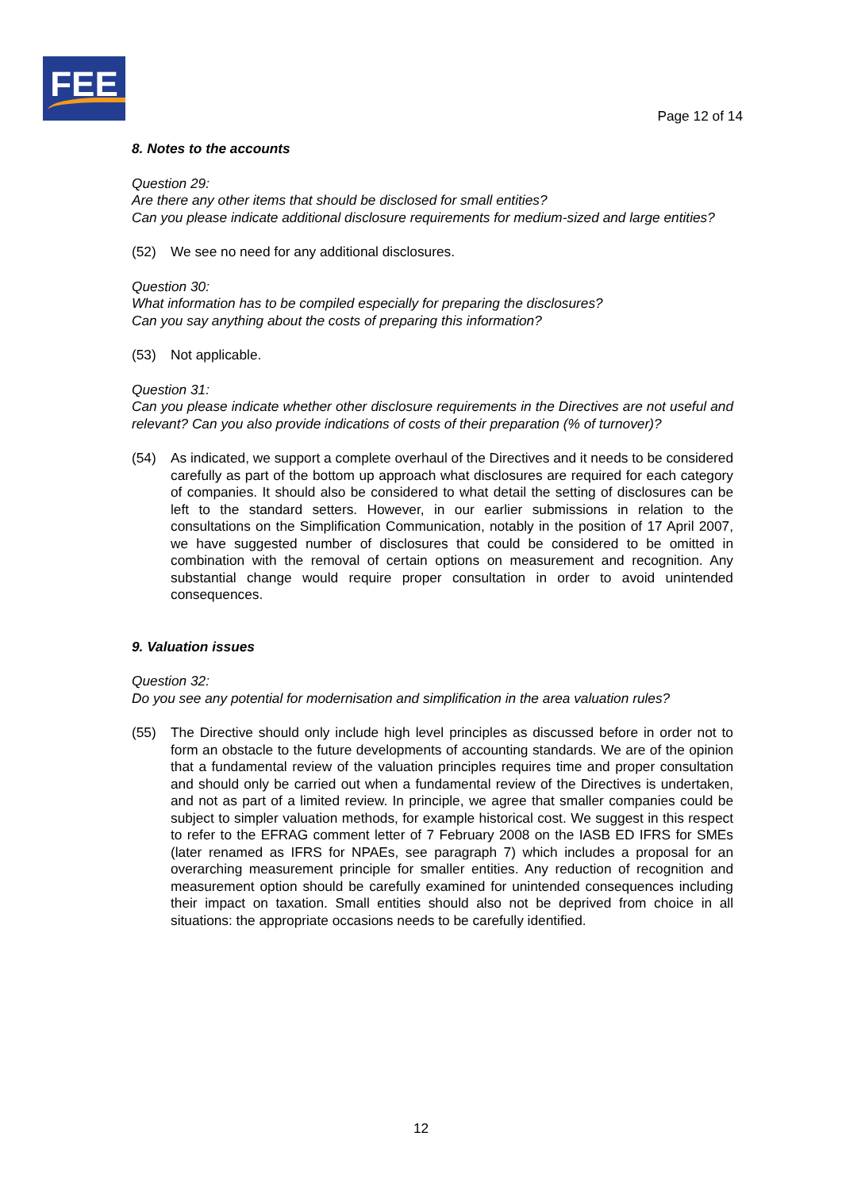FEE
Page 12 of 14
8. Notes to the accounts
Question 29:
Are there any other items that should be disclosed for small entities?
Can you please indicate additional disclosure requirements for medium-sized and large entities?
(52) We see no need for any additional disclosures.
Question 30:
What information has to be compiled especially for preparing the disclosures?
Can you say anything about the costs of preparing this information?
(53) Not applicable.
Question 31:
Can you please indicate whether other disclosure requirements in the Directives are not useful and relevant? Can you also provide indications of costs of their preparation (% of turnover)?
(54) As indicated, we support a complete overhaul of the Directives and it needs to be considered carefully as part of the bottom up approach what disclosures are required for each category of companies. It should also be considered to what detail the setting of disclosures can be left to the standard setters. However, in our earlier submissions in relation to the consultations on the Simplification Communication, notably in the position of 17 April 2007, we have suggested number of disclosures that could be considered to be omitted in combination with the removal of certain options on measurement and recognition. Any substantial change would require proper consultation in order to avoid unintended consequences.
9. Valuation issues
Question 32:
Do you see any potential for modernisation and simplification in the area valuation rules?
(55) The Directive should only include high level principles as discussed before in order not to form an obstacle to the future developments of accounting standards. We are of the opinion that a fundamental review of the valuation principles requires time and proper consultation and should only be carried out when a fundamental review of the Directives is undertaken, and not as part of a limited review. In principle, we agree that smaller companies could be subject to simpler valuation methods, for example historical cost. We suggest in this respect to refer to the EFRAG comment letter of 7 February 2008 on the IASB ED IFRS for SMEs (later renamed as IFRS for NPAEs, see paragraph 7) which includes a proposal for an overarching measurement principle for smaller entities. Any reduction of recognition and measurement option should be carefully examined for unintended consequences including their impact on taxation. Small entities should also not be deprived from choice in all situations: the appropriate occasions needs to be carefully identified.
12